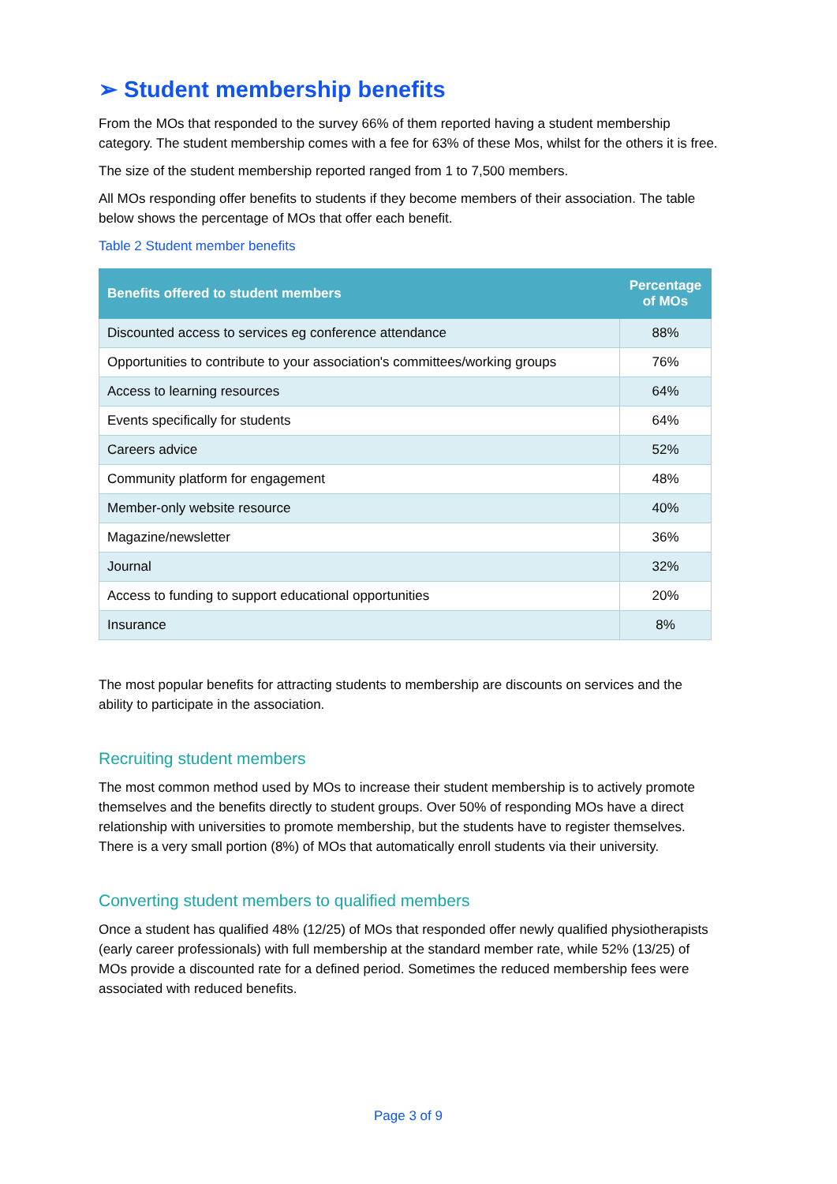➢ Student membership benefits
From the MOs that responded to the survey 66% of them reported having a student membership category. The student membership comes with a fee for 63% of these Mos, whilst for the others it is free.
The size of the student membership reported ranged from 1 to 7,500 members.
All MOs responding offer benefits to students if they become members of their association. The table below shows the percentage of MOs that offer each benefit.
Table 2 Student member benefits
| Benefits offered to student members | Percentage of MOs |
| --- | --- |
| Discounted access to services eg conference attendance | 88% |
| Opportunities to contribute to your association's committees/working groups | 76% |
| Access to learning resources | 64% |
| Events specifically for students | 64% |
| Careers advice | 52% |
| Community platform for engagement | 48% |
| Member-only website resource | 40% |
| Magazine/newsletter | 36% |
| Journal | 32% |
| Access to funding to support educational opportunities | 20% |
| Insurance | 8% |
The most popular benefits for attracting students to membership are discounts on services and the ability to participate in the association.
Recruiting student members
The most common method used by MOs to increase their student membership is to actively promote themselves and the benefits directly to student groups. Over 50% of responding MOs have a direct relationship with universities to promote membership, but the students have to register themselves. There is a very small portion (8%) of MOs that automatically enroll students via their university.
Converting student members to qualified members
Once a student has qualified 48% (12/25) of MOs that responded offer newly qualified physiotherapists (early career professionals) with full membership at the standard member rate, while 52% (13/25) of MOs provide a discounted rate for a defined period. Sometimes the reduced membership fees were associated with reduced benefits.
Page 3 of 9